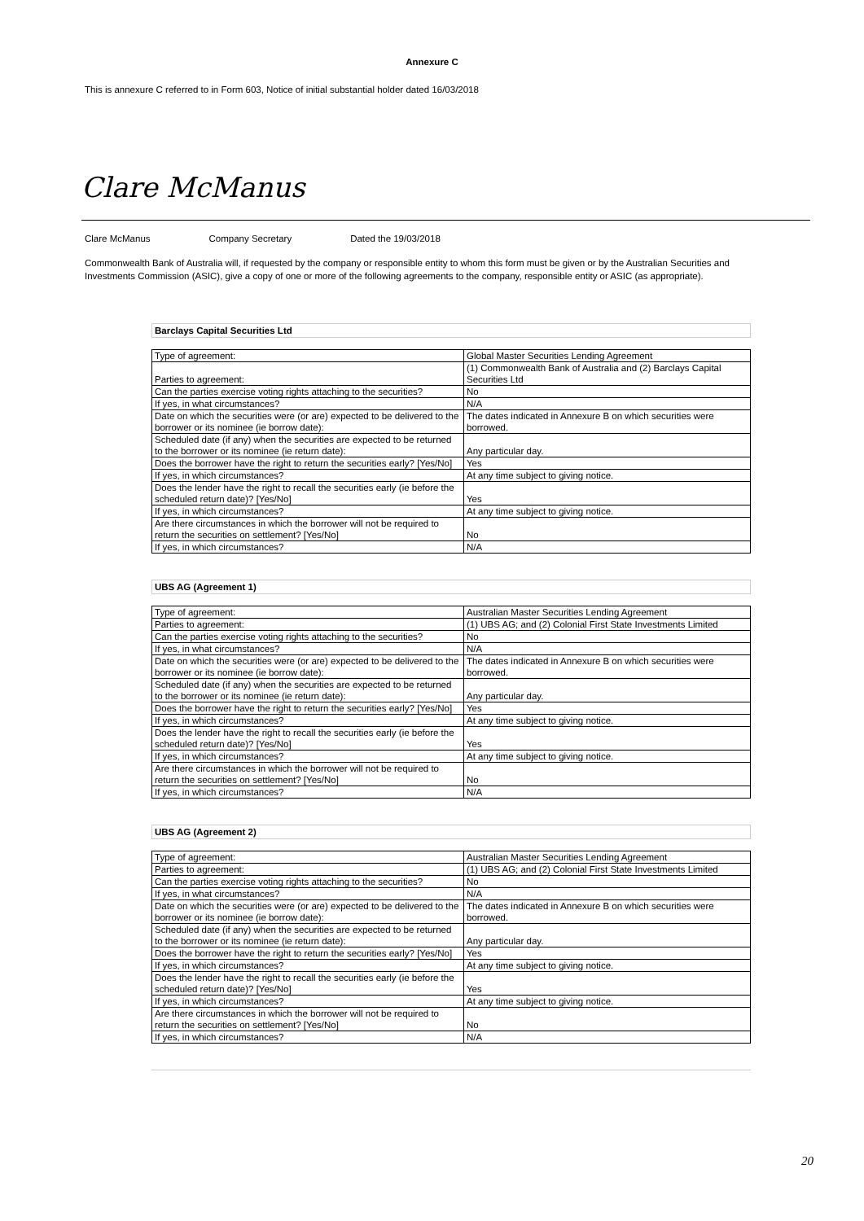Annexure C
This is annexure C referred to in Form 603, Notice of initial substantial holder dated 16/03/2018
Clare McManus
Clare McManus Company Secretary Dated the 19/03/2018
Commonwealth Bank of Australia will, if requested by the company or responsible entity to whom this form must be given or by the Australian Securities and Investments Commission (ASIC), give a copy of one or more of the following agreements to the company, responsible entity or ASIC (as appropriate).
Barclays Capital Securities Ltd
| Type of agreement: | Global Master Securities Lending Agreement |
| Parties to agreement: | (1) Commonwealth Bank of Australia and (2) Barclays Capital Securities Ltd |
| Can the parties exercise voting rights attaching to the securities? | No |
| If yes, in what circumstances? | N/A |
| Date on which the securities were (or are) expected to be delivered to the borrower or its nominee (ie borrow date): | The dates indicated in Annexure B on which securities were borrowed. |
| Scheduled date (if any) when the securities are expected to be returned to the borrower or its nominee (ie return date): | Any particular day. |
| Does the borrower have the right to return the securities early? [Yes/No] | Yes |
| If yes, in which circumstances? | At any time subject to giving notice. |
| Does the lender have the right to recall the securities early (ie before the scheduled return date)? [Yes/No] | Yes |
| If yes, in which circumstances? | At any time subject to giving notice. |
| Are there circumstances in which the borrower will not be required to return the securities on settlement? [Yes/No] | No |
| If yes, in which circumstances? | N/A |
UBS AG (Agreement 1)
| Type of agreement: | Australian Master Securities Lending Agreement |
| Parties to agreement: | (1) UBS AG; and (2) Colonial First State Investments Limited |
| Can the parties exercise voting rights attaching to the securities? | No |
| If yes, in what circumstances? | N/A |
| Date on which the securities were (or are) expected to be delivered to the borrower or its nominee (ie borrow date): | The dates indicated in Annexure B on which securities were borrowed. |
| Scheduled date (if any) when the securities are expected to be returned to the borrower or its nominee (ie return date): | Any particular day. |
| Does the borrower have the right to return the securities early? [Yes/No] | Yes |
| If yes, in which circumstances? | At any time subject to giving notice. |
| Does the lender have the right to recall the securities early (ie before the scheduled return date)? [Yes/No] | Yes |
| If yes, in which circumstances? | At any time subject to giving notice. |
| Are there circumstances in which the borrower will not be required to return the securities on settlement? [Yes/No] | No |
| If yes, in which circumstances? | N/A |
UBS AG (Agreement 2)
| Type of agreement: | Australian Master Securities Lending Agreement |
| Parties to agreement: | (1) UBS AG; and (2) Colonial First State Investments Limited |
| Can the parties exercise voting rights attaching to the securities? | No |
| If yes, in what circumstances? | N/A |
| Date on which the securities were (or are) expected to be delivered to the borrower or its nominee (ie borrow date): | The dates indicated in Annexure B on which securities were borrowed. |
| Scheduled date (if any) when the securities are expected to be returned to the borrower or its nominee (ie return date): | Any particular day. |
| Does the borrower have the right to return the securities early? [Yes/No] | Yes |
| If yes, in which circumstances? | At any time subject to giving notice. |
| Does the lender have the right to recall the securities early (ie before the scheduled return date)? [Yes/No] | Yes |
| If yes, in which circumstances? | At any time subject to giving notice. |
| Are there circumstances in which the borrower will not be required to return the securities on settlement? [Yes/No] | No |
| If yes, in which circumstances? | N/A |
20